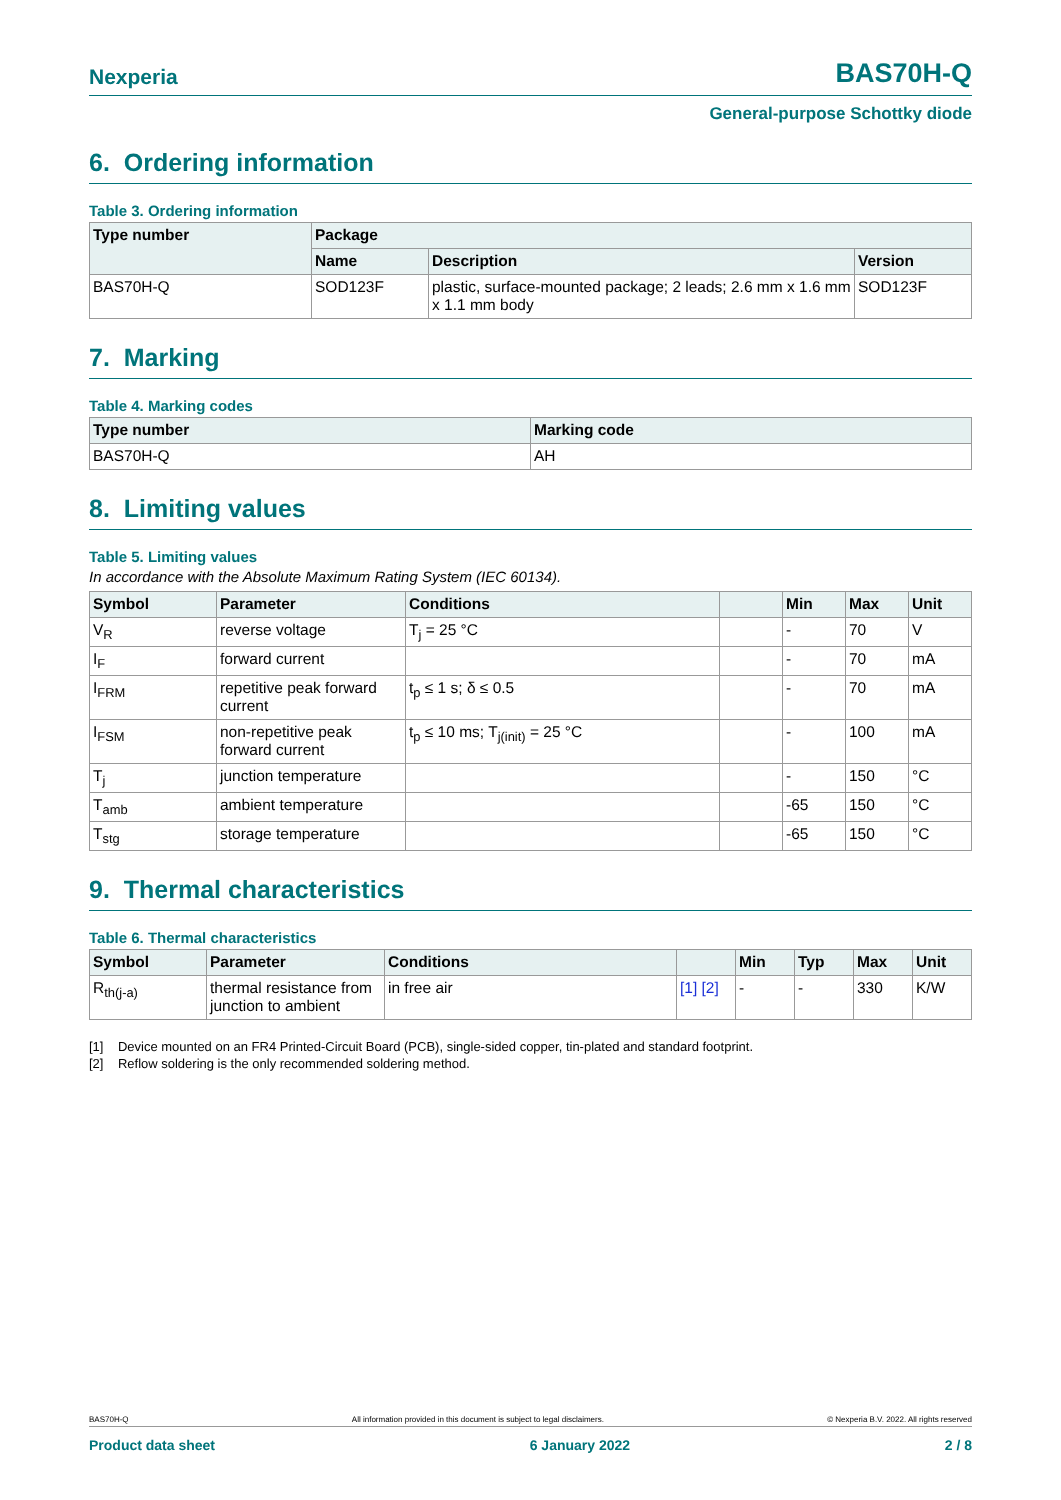Nexperia BAS70H-Q
General-purpose Schottky diode
6. Ordering information
Table 3. Ordering information
| Type number | Package | | |
| --- | --- | --- | --- |
| | Name | Description | Version |
| BAS70H-Q | SOD123F | plastic, surface-mounted package; 2 leads; 2.6 mm x 1.6 mm x 1.1 mm body | SOD123F |
7. Marking
Table 4. Marking codes
| Type number | Marking code |
| --- | --- |
| BAS70H-Q | AH |
8. Limiting values
Table 5. Limiting values
In accordance with the Absolute Maximum Rating System (IEC 60134).
| Symbol | Parameter | Conditions | | Min | Max | Unit |
| --- | --- | --- | --- | --- | --- | --- |
| V<sub>R</sub> | reverse voltage | T<sub>j</sub> = 25 °C | | - | 70 | V |
| I<sub>F</sub> | forward current | | | - | 70 | mA |
| I<sub>FRM</sub> | repetitive peak forward current | t<sub>p</sub> ≤ 1 s; δ ≤ 0.5 | | - | 70 | mA |
| I<sub>FSM</sub> | non-repetitive peak forward current | t<sub>p</sub> ≤ 10 ms; T<sub>j(init)</sub> = 25 °C | | - | 100 | mA |
| T<sub>j</sub> | junction temperature | | | - | 150 | °C |
| T<sub>amb</sub> | ambient temperature | | | -65 | 150 | °C |
| T<sub>stg</sub> | storage temperature | | | -65 | 150 | °C |
9. Thermal characteristics
Table 6. Thermal characteristics
| Symbol | Parameter | Conditions | | Min | Typ | Max | Unit |
| --- | --- | --- | --- | --- | --- | --- | --- |
| R<sub>th(j-a)</sub> | thermal resistance from junction to ambient | in free air | [1] [2] | - | - | 330 | K/W |
[1] Device mounted on an FR4 Printed-Circuit Board (PCB), single-sided copper, tin-plated and standard footprint.
[2] Reflow soldering is the only recommended soldering method.
BAS70H-Q All information provided in this document is subject to legal disclaimers. © Nexperia B.V. 2022. All rights reserved
Product data sheet 6 January 2022 2 / 8